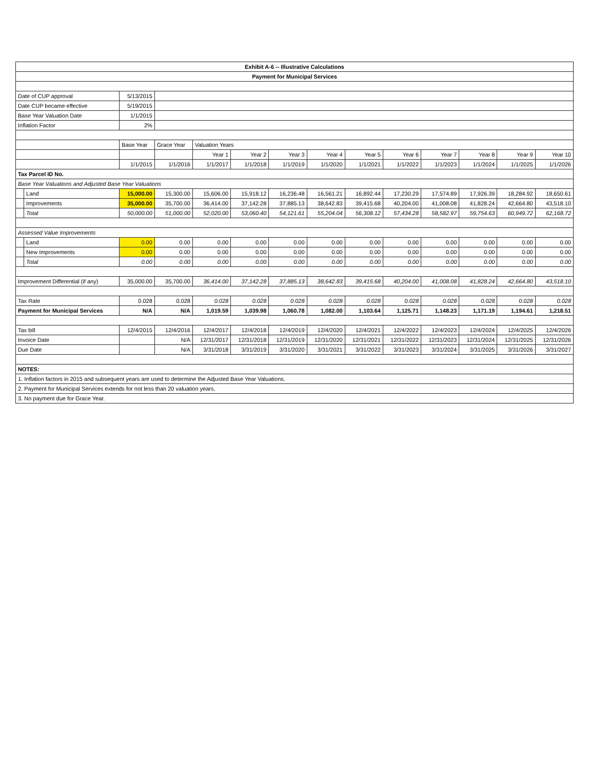| Exhibit A-6 -- Illustrative Calculations | | | | | | | | | | | | | |
| Payment for Municipal Services | | | | | | | | | | | | | |
| Date of CUP approval | | 5/13/2015 | | | | | | | | | | | |
| Date CUP became effective | | 5/19/2015 | | | | | | | | | | | |
| Base Year Valuation Date | | 1/1/2015 | | | | | | | | | | | |
| Inflation Factor | | 2% | | | | | | | | | | | |
| | | Base Year | Grace Year | Valuation Years | | | | | | | | | |
| | | | | Year 1 | Year 2 | Year 3 | Year 4 | Year 5 | Year 6 | Year 7 | Year 8 | Year 9 | Year 10 |
| | | 1/1/2015 | 1/1/2016 | 1/1/2017 | 1/1/2018 | 1/1/2019 | 1/1/2020 | 1/1/2021 | 1/1/2022 | 1/1/2023 | 1/1/2024 | 1/1/2025 | 1/1/2026 |
| Tax Parcel ID No. | | | | | | | | | | | | | |
| Base Year Valuations and Adjusted Base Year Valuations | | | | | | | | | | | | | |
| | Land | 15,000.00 | 15,300.00 | 15,606.00 | 15,918.12 | 16,236.48 | 16,561.21 | 16,892.44 | 17,230.29 | 17,574.89 | 17,926.39 | 18,284.92 | 18,650.61 |
| | Improvements | 35,000.00 | 35,700.00 | 36,414.00 | 37,142.28 | 37,885.13 | 38,642.83 | 39,415.68 | 40,204.00 | 41,008.08 | 41,828.24 | 42,664.80 | 43,518.10 |
| | Total | 50,000.00 | 51,000.00 | 52,020.00 | 53,060.40 | 54,121.61 | 55,204.04 | 56,308.12 | 57,434.28 | 58,582.97 | 59,754.63 | 60,949.72 | 62,168.72 |
| Assessed Value Improvements | | | | | | | | | | | | | |
| | Land | 0.00 | 0.00 | 0.00 | 0.00 | 0.00 | 0.00 | 0.00 | 0.00 | 0.00 | 0.00 | 0.00 | 0.00 |
| | New Improvements | 0.00 | 0.00 | 0.00 | 0.00 | 0.00 | 0.00 | 0.00 | 0.00 | 0.00 | 0.00 | 0.00 | 0.00 |
| | Total | 0.00 | 0.00 | 0.00 | 0.00 | 0.00 | 0.00 | 0.00 | 0.00 | 0.00 | 0.00 | 0.00 | 0.00 |
| Improvement Differential (if any) | | 35,000.00 | 35,700.00 | 36,414.00 | 37,142.28 | 37,885.13 | 38,642.83 | 39,415.68 | 40,204.00 | 41,008.08 | 41,828.24 | 42,664.80 | 43,518.10 |
| Tax Rate | | 0.028 | 0.028 | 0.028 | 0.028 | 0.028 | 0.028 | 0.028 | 0.028 | 0.028 | 0.028 | 0.028 | 0.028 |
| Payment for Municipal Services | | N/A | N/A | 1,019.59 | 1,039.98 | 1,060.78 | 1,082.00 | 1,103.64 | 1,125.71 | 1,148.23 | 1,171.19 | 1,194.61 | 1,218.51 |
| Tax bill | | 12/4/2015 | 12/4/2016 | 12/4/2017 | 12/4/2018 | 12/4/2019 | 12/4/2020 | 12/4/2021 | 12/4/2022 | 12/4/2023 | 12/4/2024 | 12/4/2025 | 12/4/2026 |
| Invoice Date | | | N/A | 12/31/2017 | 12/31/2018 | 12/31/2019 | 12/31/2020 | 12/31/2021 | 12/31/2022 | 12/31/2023 | 12/31/2024 | 12/31/2025 | 12/31/2026 |
| Due Date | | | N/A | 3/31/2018 | 3/31/2019 | 3/31/2020 | 3/31/2021 | 3/31/2022 | 3/31/2023 | 3/31/2024 | 3/31/2025 | 3/31/2026 | 3/31/2027 |
| NOTES: | | | | | | | | | | | | | |
| 1. Inflation factors in 2015 and subsequent years are used to determine the Adjusted Base Year Valuations. | | | | | | | | | | | | | |
| 2. Payment for Municipal Services extends for not less than 20 valuation years. | | | | | | | | | | | | | |
| 3. No payment due for Grace Year. | | | | | | | | | | | | | |